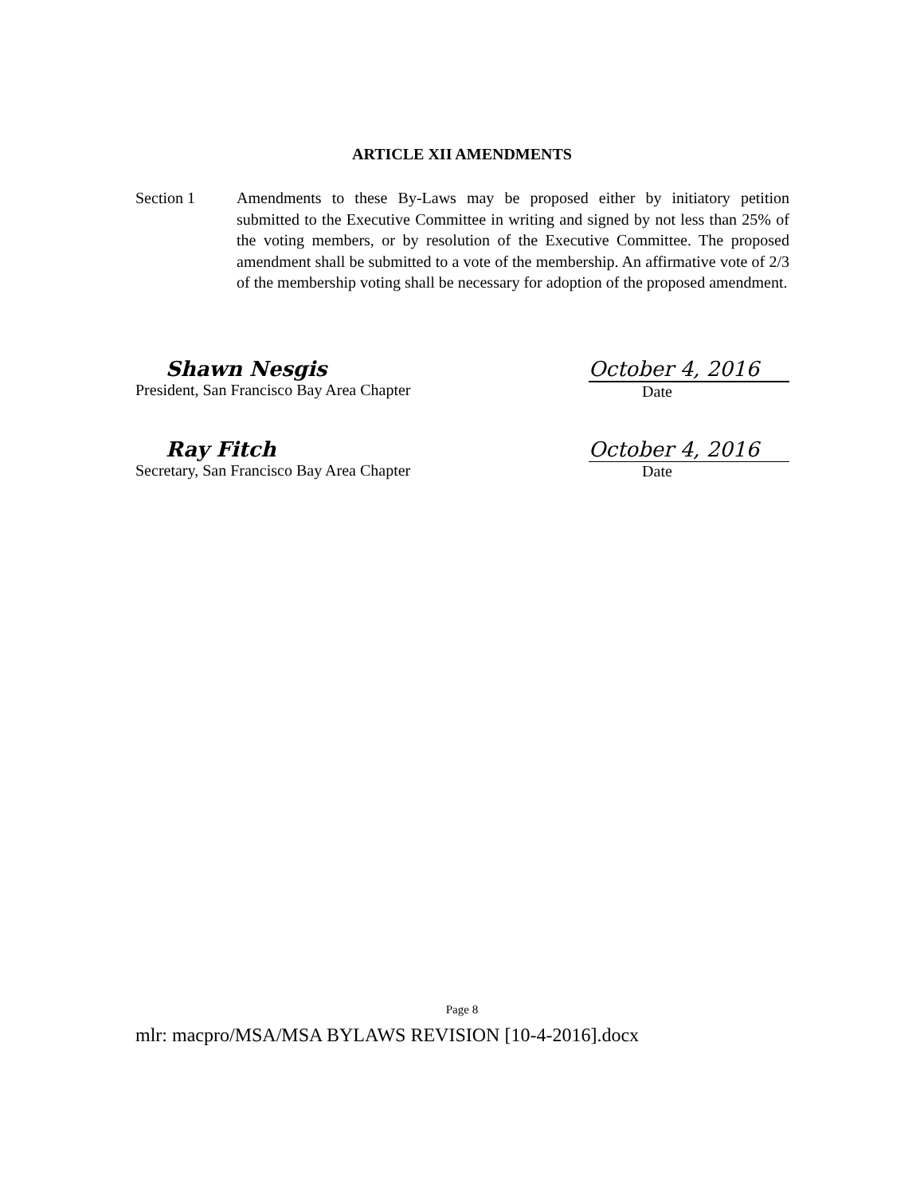ARTICLE XII AMENDMENTS
Section 1 Amendments to these By-Laws may be proposed either by initiatory petition submitted to the Executive Committee in writing and signed by not less than 25% of the voting members, or by resolution of the Executive Committee. The proposed amendment shall be submitted to a vote of the membership. An affirmative vote of 2/3 of the membership voting shall be necessary for adoption of the proposed amendment.
Shawn Nesgis
President, San Francisco Bay Area Chapter
October 4, 2016
Date
Ray Fitch
Secretary, San Francisco Bay Area Chapter
October 4, 2016
Date
Page 8
mlr: macpro/MSA/MSA BYLAWS REVISION [10-4-2016].docx